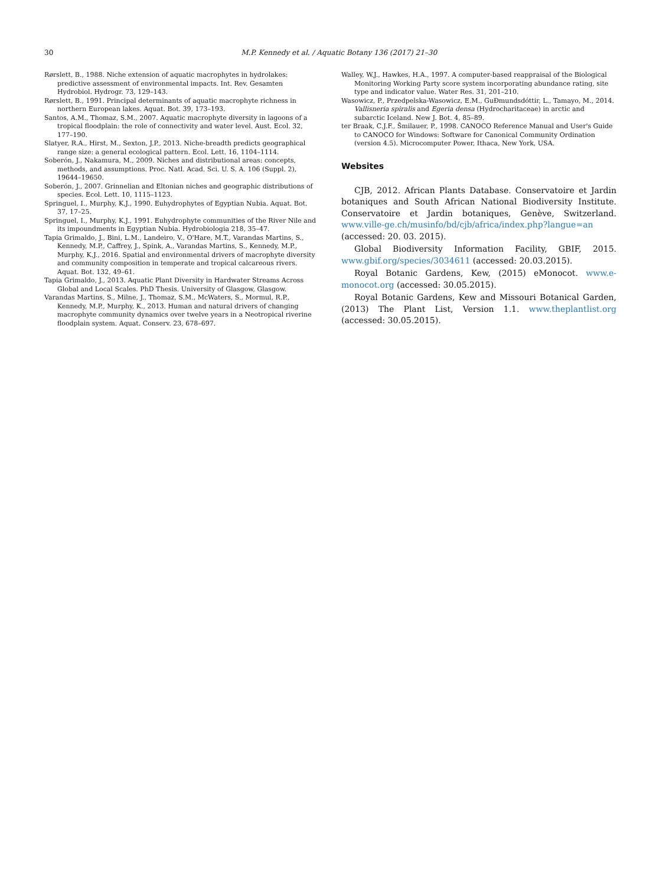30 M.P. Kennedy et al. / Aquatic Botany 136 (2017) 21–30
Rørslett, B., 1988. Niche extension of aquatic macrophytes in hydrolakes: predictive assessment of environmental impacts. Int. Rev. Gesamten Hydrobiol. Hydrogr. 73, 129–143.
Rørslett, B., 1991. Principal determinants of aquatic macrophyte richness in northern European lakes. Aquat. Bot. 39, 173–193.
Santos, A.M., Thomaz, S.M., 2007. Aquatic macrophyte diversity in lagoons of a tropical floodplain: the role of connectivity and water level. Aust. Ecol. 32, 177–190.
Slatyer, R.A., Hirst, M., Sexton, J.P., 2013. Niche-breadth predicts geographical range size: a general ecological pattern. Ecol. Lett. 16, 1104–1114.
Soberón, J., Nakamura, M., 2009. Niches and distributional areas: concepts, methods, and assumptions. Proc. Natl. Acad. Sci. U. S. A. 106 (Suppl. 2), 19644–19650.
Soberón, J., 2007. Grinnelian and Eltonian niches and geographic distributions of species. Ecol. Lett. 10, 1115–1123.
Springuel, I., Murphy, K.J., 1990. Euhydrophytes of Egyptian Nubia. Aquat. Bot. 37, 17–25.
Springuel, I., Murphy, K.J., 1991. Euhydrophyte communities of the River Nile and its impoundments in Egyptian Nubia. Hydrobiologia 218, 35–47.
Tapia Grimaldo, J., Bini, L.M., Landeiro, V., O'Hare, M.T., Varandas Martins, S., Kennedy, M.P., Caffrey, J., Spink, A., Varandas Martins, S., Kennedy, M.P., Murphy, K.J., 2016. Spatial and environmental drivers of macrophyte diversity and community composition in temperate and tropical calcareous rivers. Aquat. Bot. 132, 49–61.
Tapia Grimaldo, J., 2013. Aquatic Plant Diversity in Hardwater Streams Across Global and Local Scales. PhD Thesis. University of Glasgow, Glasgow.
Varandas Martins, S., Milne, J., Thomaz, S.M., McWaters, S., Mormul, R.P., Kennedy, M.P., Murphy, K., 2013. Human and natural drivers of changing macrophyte community dynamics over twelve years in a Neotropical riverine floodplain system. Aquat. Conserv. 23, 678–697.
Walley, W.J., Hawkes, H.A., 1997. A computer-based reappraisal of the Biological Monitoring Working Party score system incorporating abundance rating, site type and indicator value. Water Res. 31, 201–210.
Wasowicz, P., Przedpelska-Wasowicz, E.M., GuÐmundsdóttir, L., Tamayo, M., 2014. Vallisneria spiralis and Egeria densa (Hydrocharitaceae) in arctic and subarctic Iceland. New J. Bot. 4, 85–89.
ter Braak, C.J.F., Šmilauer, P., 1998. CANOCO Reference Manual and User's Guide to CANOCO for Windows: Software for Canonical Community Ordination (version 4.5). Microcomputer Power, Ithaca, New York, USA.
Websites
CJB, 2012. African Plants Database. Conservatoire et Jardin botaniques and South African National Biodiversity Institute. Conservatoire et Jardin botaniques, Genève, Switzerland. www.ville-ge.ch/musinfo/bd/cjb/africa/index.php?langue=an (accessed: 20. 03. 2015).
Global Biodiversity Information Facility, GBIF, 2015. www.gbif.org/species/3034611 (accessed: 20.03.2015).
Royal Botanic Gardens, Kew, (2015) eMonocot. www.e-monocot.org (accessed: 30.05.2015).
Royal Botanic Gardens, Kew and Missouri Botanical Garden, (2013) The Plant List, Version 1.1. www.theplantlist.org (accessed: 30.05.2015).